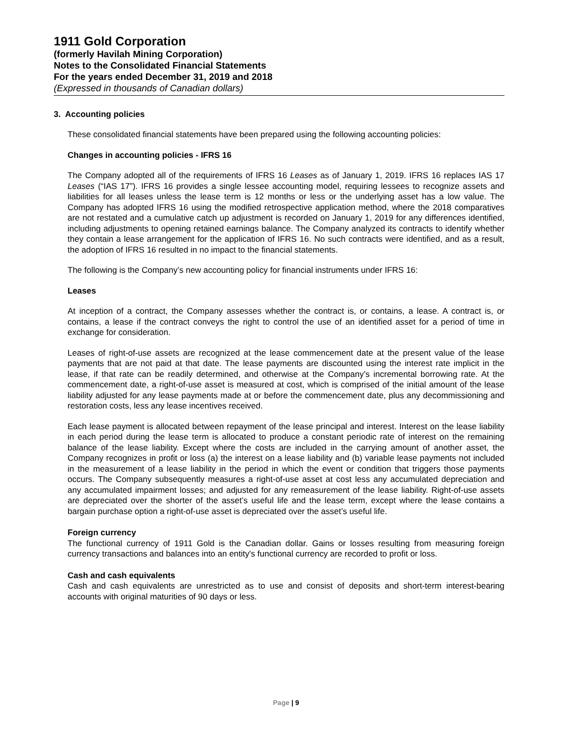1911 Gold Corporation
(formerly Havilah Mining Corporation)
Notes to the Consolidated Financial Statements
For the years ended December 31, 2019 and 2018
(Expressed in thousands of Canadian dollars)
3. Accounting policies
These consolidated financial statements have been prepared using the following accounting policies:
Changes in accounting policies - IFRS 16
The Company adopted all of the requirements of IFRS 16 Leases as of January 1, 2019. IFRS 16 replaces IAS 17 Leases (“IAS 17”). IFRS 16 provides a single lessee accounting model, requiring lessees to recognize assets and liabilities for all leases unless the lease term is 12 months or less or the underlying asset has a low value. The Company has adopted IFRS 16 using the modified retrospective application method, where the 2018 comparatives are not restated and a cumulative catch up adjustment is recorded on January 1, 2019 for any differences identified, including adjustments to opening retained earnings balance. The Company analyzed its contracts to identify whether they contain a lease arrangement for the application of IFRS 16. No such contracts were identified, and as a result, the adoption of IFRS 16 resulted in no impact to the financial statements.
The following is the Company’s new accounting policy for financial instruments under IFRS 16:
Leases
At inception of a contract, the Company assesses whether the contract is, or contains, a lease. A contract is, or contains, a lease if the contract conveys the right to control the use of an identified asset for a period of time in exchange for consideration.
Leases of right-of-use assets are recognized at the lease commencement date at the present value of the lease payments that are not paid at that date. The lease payments are discounted using the interest rate implicit in the lease, if that rate can be readily determined, and otherwise at the Company’s incremental borrowing rate. At the commencement date, a right-of-use asset is measured at cost, which is comprised of the initial amount of the lease liability adjusted for any lease payments made at or before the commencement date, plus any decommissioning and restoration costs, less any lease incentives received.
Each lease payment is allocated between repayment of the lease principal and interest. Interest on the lease liability in each period during the lease term is allocated to produce a constant periodic rate of interest on the remaining balance of the lease liability. Except where the costs are included in the carrying amount of another asset, the Company recognizes in profit or loss (a) the interest on a lease liability and (b) variable lease payments not included in the measurement of a lease liability in the period in which the event or condition that triggers those payments occurs. The Company subsequently measures a right-of-use asset at cost less any accumulated depreciation and any accumulated impairment losses; and adjusted for any remeasurement of the lease liability. Right-of-use assets are depreciated over the shorter of the asset’s useful life and the lease term, except where the lease contains a bargain purchase option a right-of-use asset is depreciated over the asset’s useful life.
Foreign currency
The functional currency of 1911 Gold is the Canadian dollar. Gains or losses resulting from measuring foreign currency transactions and balances into an entity's functional currency are recorded to profit or loss.
Cash and cash equivalents
Cash and cash equivalents are unrestricted as to use and consist of deposits and short-term interest-bearing accounts with original maturities of 90 days or less.
Page | 9